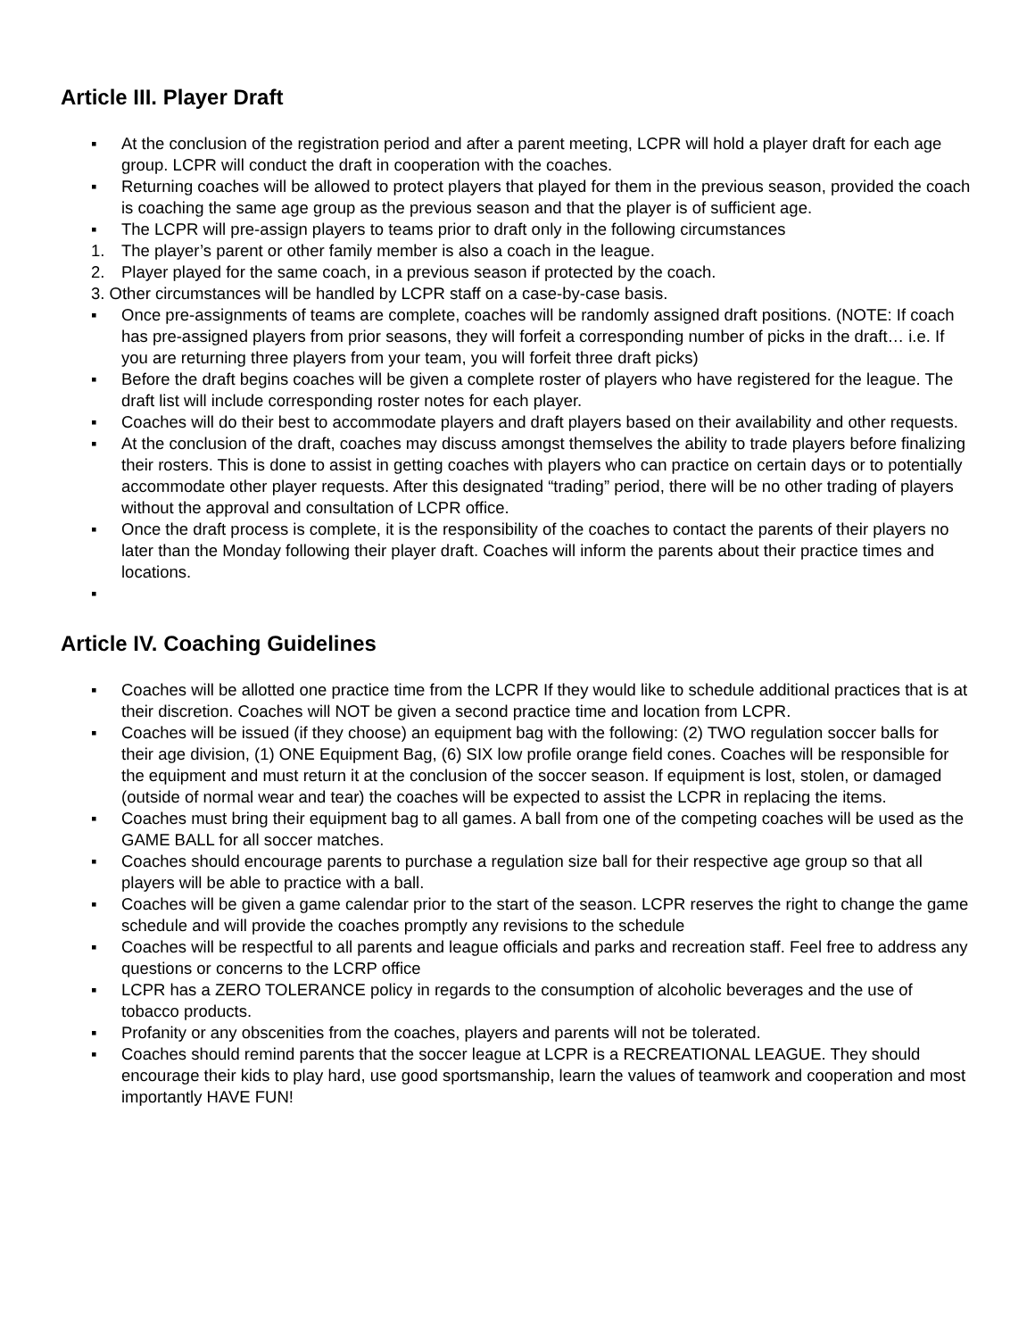Article III. Player Draft
▪ At the conclusion of the registration period and after a parent meeting, LCPR will hold a player draft for each age group. LCPR will conduct the draft in cooperation with the coaches.
▪ Returning coaches will be allowed to protect players that played for them in the previous season, provided the coach is coaching the same age group as the previous season and that the player is of sufficient age.
▪ The LCPR will pre-assign players to teams prior to draft only in the following circumstances
1. The player’s parent or other family member is also a coach in the league.
2. Player played for the same coach, in a previous season if protected by the coach.
3. Other circumstances will be handled by LCPR staff on a case-by-case basis.
▪ Once pre-assignments of teams are complete, coaches will be randomly assigned draft positions. (NOTE: If coach has pre-assigned players from prior seasons, they will forfeit a corresponding number of picks in the draft… i.e. If you are returning three players from your team, you will forfeit three draft picks)
▪ Before the draft begins coaches will be given a complete roster of players who have registered for the league. The draft list will include corresponding roster notes for each player.
▪ Coaches will do their best to accommodate players and draft players based on their availability and other requests.
▪ At the conclusion of the draft, coaches may discuss amongst themselves the ability to trade players before finalizing their rosters. This is done to assist in getting coaches with players who can practice on certain days or to potentially accommodate other player requests. After this designated “trading” period, there will be no other trading of players without the approval and consultation of LCPR office.
▪ Once the draft process is complete, it is the responsibility of the coaches to contact the parents of their players no later than the Monday following their player draft. Coaches will inform the parents about their practice times and locations.
▪
Article IV. Coaching Guidelines
▪ Coaches will be allotted one practice time from the LCPR If they would like to schedule additional practices that is at their discretion. Coaches will NOT be given a second practice time and location from LCPR.
▪ Coaches will be issued (if they choose) an equipment bag with the following: (2) TWO regulation soccer balls for their age division, (1) ONE Equipment Bag, (6) SIX low profile orange field cones. Coaches will be responsible for the equipment and must return it at the conclusion of the soccer season. If equipment is lost, stolen, or damaged (outside of normal wear and tear) the coaches will be expected to assist the LCPR in replacing the items.
▪ Coaches must bring their equipment bag to all games. A ball from one of the competing coaches will be used as the GAME BALL for all soccer matches.
▪ Coaches should encourage parents to purchase a regulation size ball for their respective age group so that all players will be able to practice with a ball.
▪ Coaches will be given a game calendar prior to the start of the season. LCPR reserves the right to change the game schedule and will provide the coaches promptly any revisions to the schedule
▪ Coaches will be respectful to all parents and league officials and parks and recreation staff. Feel free to address any questions or concerns to the LCRP office
▪ LCPR has a ZERO TOLERANCE policy in regards to the consumption of alcoholic beverages and the use of tobacco products.
▪ Profanity or any obscenities from the coaches, players and parents will not be tolerated.
▪ Coaches should remind parents that the soccer league at LCPR is a RECREATIONAL LEAGUE. They should encourage their kids to play hard, use good sportsmanship, learn the values of teamwork and cooperation and most importantly HAVE FUN!